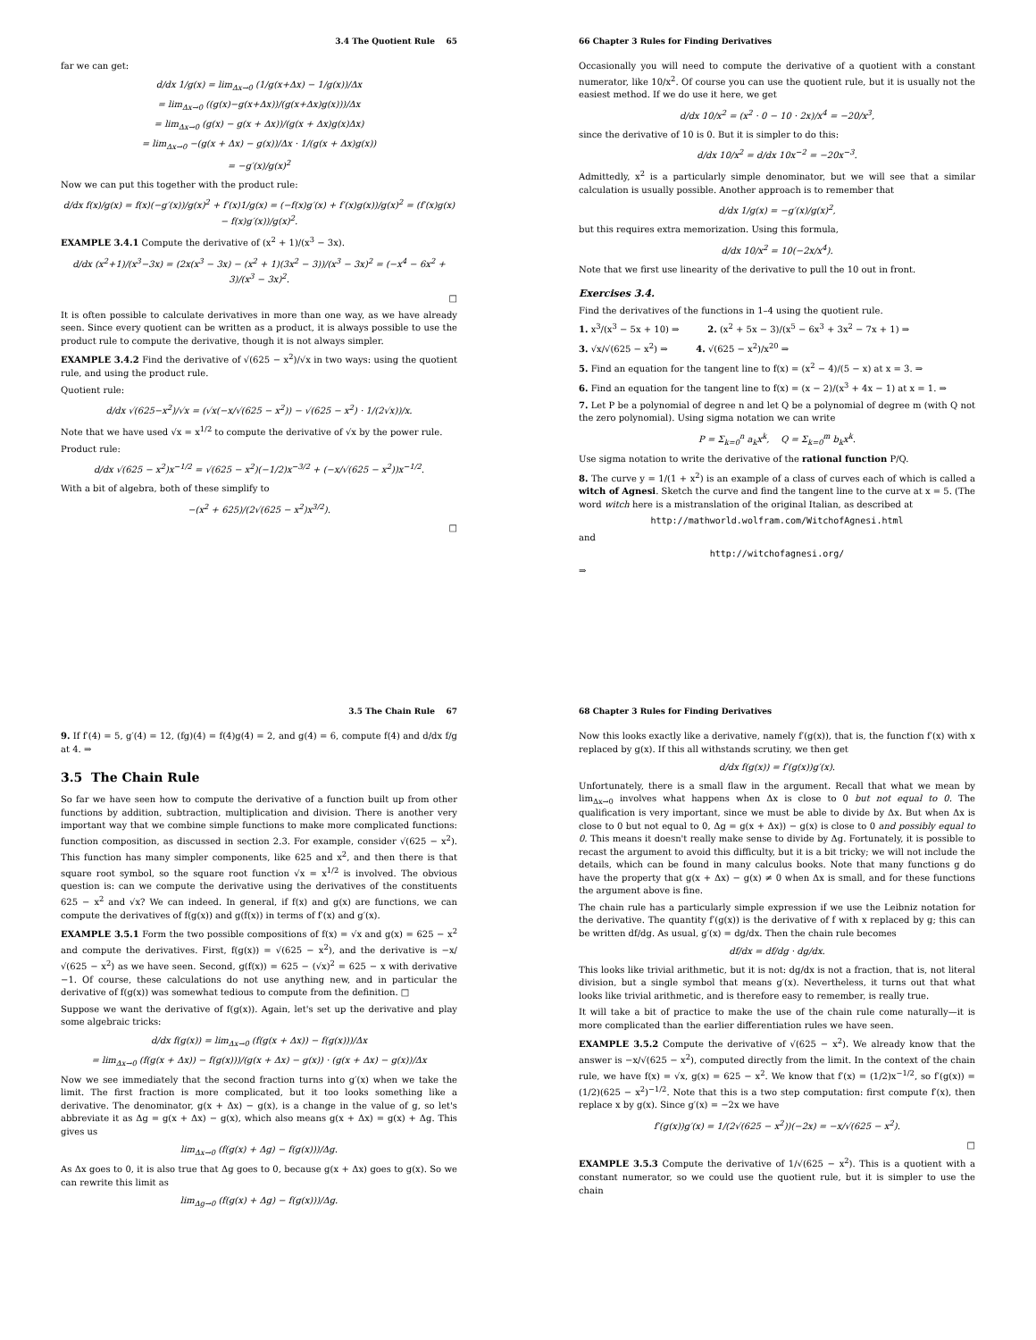3.4 The Quotient Rule 65
far we can get:
d/dx 1/g(x) = lim<sub>Δx→0</sub> (1/g(x+Δx) − 1/g(x))/Δx
= lim<sub>Δx→0</sub> ((g(x)−g(x+Δx))/(g(x+Δx)g(x)))/Δx
= lim<sub>Δx→0</sub> (g(x) − g(x + Δx))/(g(x + Δx)g(x)Δx)
= lim<sub>Δx→0</sub> −(g(x + Δx) − g(x))/Δx · 1/(g(x + Δx)g(x))
= −g′(x)/g(x)<sup>2</sup>
Now we can put this together with the product rule:
d/dx f(x)/g(x) = f(x)(−g′(x))/g(x)<sup>2</sup> + f′(x)1/g(x) = (−f(x)g′(x) + f′(x)g(x))/g(x)<sup>2</sup> = (f′(x)g(x) − f(x)g′(x))/g(x)<sup>2</sup>.
EXAMPLE 3.4.1 Compute the derivative of (x<sup>2</sup> + 1)/(x<sup>3</sup> − 3x).
d/dx (x<sup>2</sup>+1)/(x<sup>3</sup>−3x) = (2x(x<sup>3</sup> − 3x) − (x<sup>2</sup> + 1)(3x<sup>2</sup> − 3))/(x<sup>3</sup> − 3x)<sup>2</sup> = (−x<sup>4</sup> − 6x<sup>2</sup> + 3)/(x<sup>3</sup> − 3x)<sup>2</sup>.
□
It is often possible to calculate derivatives in more than one way, as we have already seen. Since every quotient can be written as a product, it is always possible to use the product rule to compute the derivative, though it is not always simpler.
EXAMPLE 3.4.2 Find the derivative of √(625 − x<sup>2</sup>)/√x in two ways: using the quotient rule, and using the product rule.
Quotient rule:
d/dx √(625−x<sup>2</sup>)/√x = (√x(−x/√(625 − x<sup>2</sup>)) − √(625 − x<sup>2</sup>) · 1/(2√x))/x.
Note that we have used √x = x<sup>1/2</sup> to compute the derivative of √x by the power rule.
Product rule:
d/dx √(625 − x<sup>2</sup>)x<sup>−1/2</sup> = √(625 − x<sup>2</sup>)(−1/2)x<sup>−3/2</sup> + (−x/√(625 − x<sup>2</sup>))x<sup>−1/2</sup>.
With a bit of algebra, both of these simplify to
−(x<sup>2</sup> + 625)/(2√(625 − x<sup>2</sup>)x<sup>3/2</sup>).
□
66 Chapter 3 Rules for Finding Derivatives
Occasionally you will need to compute the derivative of a quotient with a constant numerator, like 10/x<sup>2</sup>. Of course you can use the quotient rule, but it is usually not the easiest method. If we do use it here, we get
d/dx 10/x<sup>2</sup> = (x<sup>2</sup> · 0 − 10 · 2x)/x<sup>4</sup> = −20/x<sup>3</sup>,
since the derivative of 10 is 0. But it is simpler to do this:
d/dx 10/x<sup>2</sup> = d/dx 10x<sup>−2</sup> = −20x<sup>−3</sup>.
Admittedly, x<sup>2</sup> is a particularly simple denominator, but we will see that a similar calculation is usually possible. Another approach is to remember that
d/dx 1/g(x) = −g′(x)/g(x)<sup>2</sup>,
but this requires extra memorization. Using this formula,
d/dx 10/x<sup>2</sup> = 10(−2x/x<sup>4</sup>).
Note that we first use linearity of the derivative to pull the 10 out in front.
Exercises 3.4.
Find the derivatives of the functions in 1–4 using the quotient rule.
1. x<sup>3</sup>/(x<sup>3</sup> − 5x + 10) ⇒ 2. (x<sup>2</sup> + 5x − 3)/(x<sup>5</sup> − 6x<sup>3</sup> + 3x<sup>2</sup> − 7x + 1) ⇒
3. √x/√(625 − x<sup>2</sup>) ⇒ 4. √(625 − x<sup>2</sup>)/x<sup>20</sup> ⇒
5. Find an equation for the tangent line to f(x) = (x<sup>2</sup> − 4)/(5 − x) at x = 3. ⇒
6. Find an equation for the tangent line to f(x) = (x − 2)/(x<sup>3</sup> + 4x − 1) at x = 1. ⇒
7. Let P be a polynomial of degree n and let Q be a polynomial of degree m (with Q not the zero polynomial). Using sigma notation we can write
P = Σ<sub>k=0</sub><sup>n</sup> a<sub>k</sub>x<sup>k</sup>, Q = Σ<sub>k=0</sub><sup>m</sup> b<sub>k</sub>x<sup>k</sup>.
Use sigma notation to write the derivative of the rational function P/Q.
8. The curve y = 1/(1 + x<sup>2</sup>) is an example of a class of curves each of which is called a witch of Agnesi. Sketch the curve and find the tangent line to the curve at x = 5. (The word witch here is a mistranslation of the original Italian, as described at
http://mathworld.wolfram.com/WitchofAgnesi.html
and
http://witchofagnesi.org/
⇒
3.5 The Chain Rule 67
9. If f′(4) = 5, g′(4) = 12, (fg)(4) = f(4)g(4) = 2, and g(4) = 6, compute f(4) and d/dx f/g at 4. ⇒
3.5 The Chain Rule
So far we have seen how to compute the derivative of a function built up from other functions by addition, subtraction, multiplication and division. There is another very important way that we combine simple functions to make more complicated functions: function composition, as discussed in section 2.3. For example, consider √(625 − x<sup>2</sup>). This function has many simpler components, like 625 and x<sup>2</sup>, and then there is that square root symbol, so the square root function √x = x<sup>1/2</sup> is involved. The obvious question is: can we compute the derivative using the derivatives of the constituents 625 − x<sup>2</sup> and √x? We can indeed. In general, if f(x) and g(x) are functions, we can compute the derivatives of f(g(x)) and g(f(x)) in terms of f′(x) and g′(x).
EXAMPLE 3.5.1 Form the two possible compositions of f(x) = √x and g(x) = 625 − x<sup>2</sup> and compute the derivatives. First, f(g(x)) = √(625 − x<sup>2</sup>), and the derivative is −x/√(625 − x<sup>2</sup>) as we have seen. Second, g(f(x)) = 625 − (√x)<sup>2</sup> = 625 − x with derivative −1. Of course, these calculations do not use anything new, and in particular the derivative of f(g(x)) was somewhat tedious to compute from the definition. □
Suppose we want the derivative of f(g(x)). Again, let's set up the derivative and play some algebraic tricks:
d/dx f(g(x)) = lim<sub>Δx→0</sub> (f(g(x + Δx)) − f(g(x)))/Δx
= lim<sub>Δx→0</sub> (f(g(x + Δx)) − f(g(x)))/(g(x + Δx) − g(x)) · (g(x + Δx) − g(x))/Δx
Now we see immediately that the second fraction turns into g′(x) when we take the limit. The first fraction is more complicated, but it too looks something like a derivative. The denominator, g(x + Δx) − g(x), is a change in the value of g, so let's abbreviate it as Δg = g(x + Δx) − g(x), which also means g(x + Δx) = g(x) + Δg. This gives us
lim<sub>Δx→0</sub> (f(g(x) + Δg) − f(g(x)))/Δg.
As Δx goes to 0, it is also true that Δg goes to 0, because g(x + Δx) goes to g(x). So we can rewrite this limit as
lim<sub>Δg→0</sub> (f(g(x) + Δg) − f(g(x)))/Δg.
68 Chapter 3 Rules for Finding Derivatives
Now this looks exactly like a derivative, namely f′(g(x)), that is, the function f′(x) with x replaced by g(x). If this all withstands scrutiny, we then get
d/dx f(g(x)) = f′(g(x))g′(x).
Unfortunately, there is a small flaw in the argument. Recall that what we mean by lim<sub>Δx→0</sub> involves what happens when Δx is close to 0 but not equal to 0. The qualification is very important, since we must be able to divide by Δx. But when Δx is close to 0 but not equal to 0, Δg = g(x + Δx)) − g(x) is close to 0 and possibly equal to 0. This means it doesn't really make sense to divide by Δg. Fortunately, it is possible to recast the argument to avoid this difficulty, but it is a bit tricky; we will not include the details, which can be found in many calculus books. Note that many functions g do have the property that g(x + Δx) − g(x) ≠ 0 when Δx is small, and for these functions the argument above is fine.
The chain rule has a particularly simple expression if we use the Leibniz notation for the derivative. The quantity f′(g(x)) is the derivative of f with x replaced by g; this can be written df/dg. As usual, g′(x) = dg/dx. Then the chain rule becomes
df/dx = df/dg · dg/dx.
This looks like trivial arithmetic, but it is not: dg/dx is not a fraction, that is, not literal division, but a single symbol that means g′(x). Nevertheless, it turns out that what looks like trivial arithmetic, and is therefore easy to remember, is really true.
It will take a bit of practice to make the use of the chain rule come naturally—it is more complicated than the earlier differentiation rules we have seen.
EXAMPLE 3.5.2 Compute the derivative of √(625 − x<sup>2</sup>). We already know that the answer is −x/√(625 − x<sup>2</sup>), computed directly from the limit. In the context of the chain rule, we have f(x) = √x, g(x) = 625 − x<sup>2</sup>. We know that f′(x) = (1/2)x<sup>−1/2</sup>, so f′(g(x)) = (1/2)(625 − x<sup>2</sup>)<sup>−1/2</sup>. Note that this is a two step computation: first compute f′(x), then replace x by g(x). Since g′(x) = −2x we have
f′(g(x))g′(x) = 1/(2√(625 − x<sup>2</sup>))(−2x) = −x/√(625 − x<sup>2</sup>).
□
EXAMPLE 3.5.3 Compute the derivative of 1/√(625 − x<sup>2</sup>). This is a quotient with a constant numerator, so we could use the quotient rule, but it is simpler to use the chain